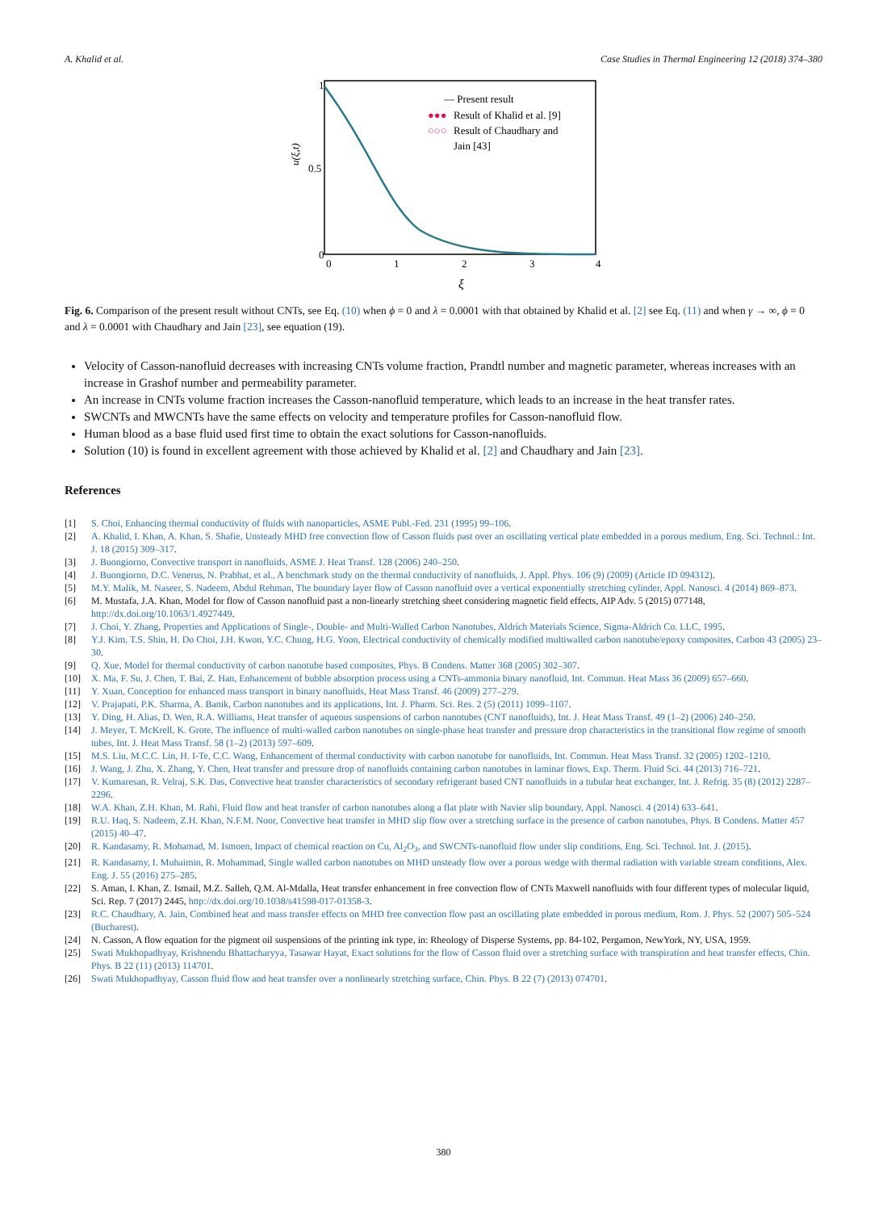A. Khalid et al. Case Studies in Thermal Engineering 12 (2018) 374–380
u(ξ,t)
1
0.5
0
0
1
2
3
4
ξ
— Present result
●●●
Result of Khalid et al. [9]
○○○
Result of Chaudhary and
Jain [43]
Fig. 6. Comparison of the present result without CNTs, see Eq. (10) when ϕ = 0 and λ = 0.0001 with that obtained by Khalid et al. [2] see Eq. (11) and when γ → ∞, ϕ = 0 and λ = 0.0001 with Chaudhary and Jain [23], see equation (19).
Velocity of Casson-nanofluid decreases with increasing CNTs volume fraction, Prandtl number and magnetic parameter, whereas increases with an increase in Grashof number and permeability parameter.
An increase in CNTs volume fraction increases the Casson-nanofluid temperature, which leads to an increase in the heat transfer rates.
SWCNTs and MWCNTs have the same effects on velocity and temperature profiles for Casson-nanofluid flow.
Human blood as a base fluid used first time to obtain the exact solutions for Casson-nanofluids.
Solution (10) is found in excellent agreement with those achieved by Khalid et al. [2] and Chaudhary and Jain [23].
References
[1] S. Choi, Enhancing thermal conductivity of fluids with nanoparticles, ASME Publ.-Fed. 231 (1995) 99–106.
[2] A. Khalid, I. Khan, A. Khan, S. Shafie, Unsteady MHD free convection flow of Casson fluids past over an oscillating vertical plate embedded in a porous medium, Eng. Sci. Technol.: Int. J. 18 (2015) 309–317.
[3] J. Buongiorno, Convective transport in nanofluids, ASME J. Heat Transf. 128 (2006) 240–250.
[4] J. Buongiorno, D.C. Venerus, N. Prabhat, et al., A benchmark study on the thermal conductivity of nanofluids, J. Appl. Phys. 106 (9) (2009) (Article ID 094312).
[5] M.Y. Malik, M. Naseer, S. Nadeem, Abdul Rehman, The boundary layer flow of Casson nanofluid over a vertical exponentially stretching cylinder, Appl. Nanosci. 4 (2014) 869–873.
[6] M. Mustafa, J.A. Khan, Model for flow of Casson nanofluid past a non-linearly stretching sheet considering magnetic field effects, AIP Adv. 5 (2015) 077148, http://dx.doi.org/10.1063/1.4927449.
[7] J. Choi, Y. Zhang, Properties and Applications of Single-, Double- and Multi-Walled Carbon Nanotubes, Aldrich Materials Science, Sigma-Aldrich Co. LLC, 1995.
[8] Y.J. Kim, T.S. Shin, H. Do Choi, J.H. Kwon, Y.C. Chung, H.G. Yoon, Electrical conductivity of chemically modified multiwalled carbon nanotube/epoxy composites, Carbon 43 (2005) 23–30.
[9] Q. Xue, Model for thermal conductivity of carbon nanotube based composites, Phys. B Condens. Matter 368 (2005) 302–307.
[10] X. Ma, F. Su, J. Chen, T. Bai, Z. Han, Enhancement of bubble absorption process using a CNTs-ammonia binary nanofluid, Int. Commun. Heat Mass 36 (2009) 657–660.
[11] Y. Xuan, Conception for enhanced mass transport in binary nanofluids, Heat Mass Transf. 46 (2009) 277–279.
[12] V. Prajapati, P.K. Sharma, A. Banik, Carbon nanotubes and its applications, Int. J. Pharm. Sci. Res. 2 (5) (2011) 1099–1107.
[13] Y. Ding, H. Alias, D. Wen, R.A. Williams, Heat transfer of aqueous suspensions of carbon nanotubes (CNT nanofluids), Int. J. Heat Mass Transf. 49 (1–2) (2006) 240–250.
[14] J. Meyer, T. McKrell, K. Grote, The influence of multi-walled carbon nanotubes on single-phase heat transfer and pressure drop characteristics in the transitional flow regime of smooth tubes, Int. J. Heat Mass Transf. 58 (1–2) (2013) 597–609.
[15] M.S. Liu, M.C.C. Lin, H. I-Te, C.C. Wang, Enhancement of thermal conductivity with carbon nanotube for nanofluids, Int. Commun. Heat Mass Transf. 32 (2005) 1202–1210.
[16] J. Wang, J. Zhu, X. Zhang, Y. Chen, Heat transfer and pressure drop of nanofluids containing carbon nanotubes in laminar flows, Exp. Therm. Fluid Sci. 44 (2013) 716–721.
[17] V. Kumaresan, R. Velraj, S.K. Das, Convective heat transfer characteristics of secondary refrigerant based CNT nanofluids in a tubular heat exchanger, Int. J. Refrig. 35 (8) (2012) 2287–2296.
[18] W.A. Khan, Z.H. Khan, M. Rahi, Fluid flow and heat transfer of carbon nanotubes along a flat plate with Navier slip boundary, Appl. Nanosci. 4 (2014) 633–641.
[19] R.U. Haq, S. Nadeem, Z.H. Khan, N.F.M. Noor, Convective heat transfer in MHD slip flow over a stretching surface in the presence of carbon nanotubes, Phys. B Condens. Matter 457 (2015) 40–47.
[20] R. Kandasamy, R. Mohamad, M. Ismoen, Impact of chemical reaction on Cu, Al<sub>2</sub>O<sub>3</sub>, and SWCNTs-nanofluid flow under slip conditions, Eng. Sci. Technol. Int. J. (2015).
[21] R. Kandasamy, I. Muhaimin, R. Mohammad, Single walled carbon nanotubes on MHD unsteady flow over a porous wedge with thermal radiation with variable stream conditions, Alex. Eng. J. 55 (2016) 275–285.
[22] S. Aman, I. Khan, Z. Ismail, M.Z. Salleh, Q.M. Al-Mdalla, Heat transfer enhancement in free convection flow of CNTs Maxwell nanofluids with four different types of molecular liquid, Sci. Rep. 7 (2017) 2445, http://dx.doi.org/10.1038/s41598-017-01358-3.
[23] R.C. Chaudhary, A. Jain, Combined heat and mass transfer effects on MHD free convection flow past an oscillating plate embedded in porous medium, Rom. J. Phys. 52 (2007) 505–524 (Bucharest).
[24] N. Casson, A flow equation for the pigment oil suspensions of the printing ink type, in: Rheology of Disperse Systems, pp. 84-102, Pergamon, NewYork, NY, USA, 1959.
[25] Swati Mukhopadhyay, Krishnendu Bhattacharyya, Tasawar Hayat, Exact solutions for the flow of Casson fluid over a stretching surface with transpiration and heat transfer effects, Chin. Phys. B 22 (11) (2013) 114701.
[26] Swati Mukhopadhyay, Casson fluid flow and heat transfer over a nonlinearly stretching surface, Chin. Phys. B 22 (7) (2013) 074701.
380